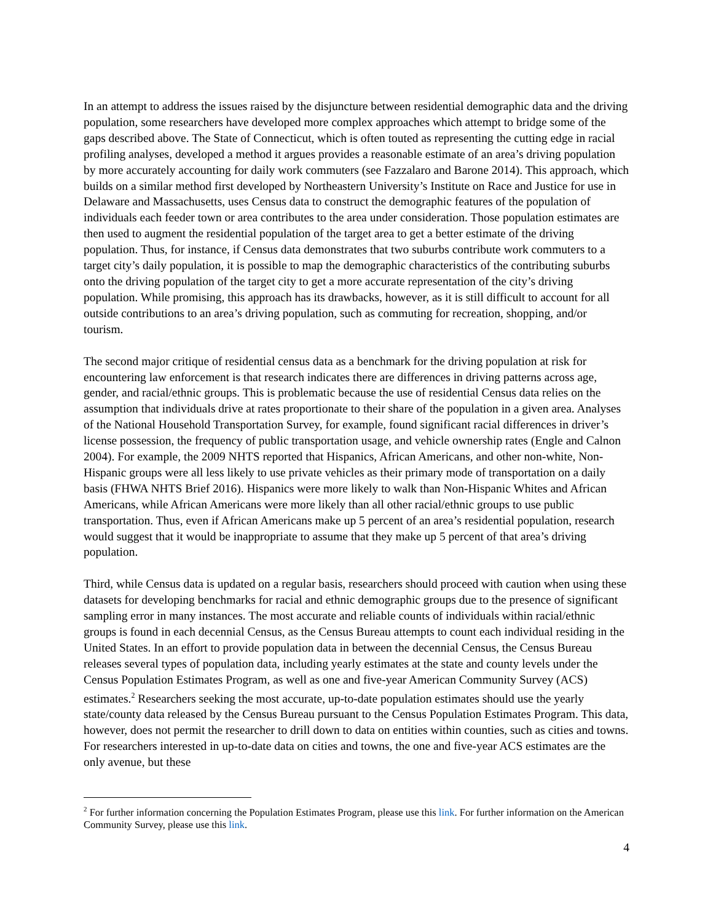In an attempt to address the issues raised by the disjuncture between residential demographic data and the driving population, some researchers have developed more complex approaches which attempt to bridge some of the gaps described above. The State of Connecticut, which is often touted as representing the cutting edge in racial profiling analyses, developed a method it argues provides a reasonable estimate of an area’s driving population by more accurately accounting for daily work commuters (see Fazzalaro and Barone 2014). This approach, which builds on a similar method first developed by Northeastern University’s Institute on Race and Justice for use in Delaware and Massachusetts, uses Census data to construct the demographic features of the population of individuals each feeder town or area contributes to the area under consideration. Those population estimates are then used to augment the residential population of the target area to get a better estimate of the driving population. Thus, for instance, if Census data demonstrates that two suburbs contribute work commuters to a target city’s daily population, it is possible to map the demographic characteristics of the contributing suburbs onto the driving population of the target city to get a more accurate representation of the city’s driving population. While promising, this approach has its drawbacks, however, as it is still difficult to account for all outside contributions to an area’s driving population, such as commuting for recreation, shopping, and/or tourism.
The second major critique of residential census data as a benchmark for the driving population at risk for encountering law enforcement is that research indicates there are differences in driving patterns across age, gender, and racial/ethnic groups. This is problematic because the use of residential Census data relies on the assumption that individuals drive at rates proportionate to their share of the population in a given area. Analyses of the National Household Transportation Survey, for example, found significant racial differences in driver’s license possession, the frequency of public transportation usage, and vehicle ownership rates (Engle and Calnon 2004). For example, the 2009 NHTS reported that Hispanics, African Americans, and other non-white, Non-Hispanic groups were all less likely to use private vehicles as their primary mode of transportation on a daily basis (FHWA NHTS Brief 2016). Hispanics were more likely to walk than Non-Hispanic Whites and African Americans, while African Americans were more likely than all other racial/ethnic groups to use public transportation. Thus, even if African Americans make up 5 percent of an area’s residential population, research would suggest that it would be inappropriate to assume that they make up 5 percent of that area’s driving population.
Third, while Census data is updated on a regular basis, researchers should proceed with caution when using these datasets for developing benchmarks for racial and ethnic demographic groups due to the presence of significant sampling error in many instances. The most accurate and reliable counts of individuals within racial/ethnic groups is found in each decennial Census, as the Census Bureau attempts to count each individual residing in the United States. In an effort to provide population data in between the decennial Census, the Census Bureau releases several types of population data, including yearly estimates at the state and county levels under the Census Population Estimates Program, as well as one and five-year American Community Survey (ACS) estimates.<sup>2</sup> Researchers seeking the most accurate, up-to-date population estimates should use the yearly state/county data released by the Census Bureau pursuant to the Census Population Estimates Program. This data, however, does not permit the researcher to drill down to data on entities within counties, such as cities and towns. For researchers interested in up-to-date data on cities and towns, the one and five-year ACS estimates are the only avenue, but these
<sup>2</sup> For further information concerning the Population Estimates Program, please use this link. For further information on the American Community Survey, please use this link.
4